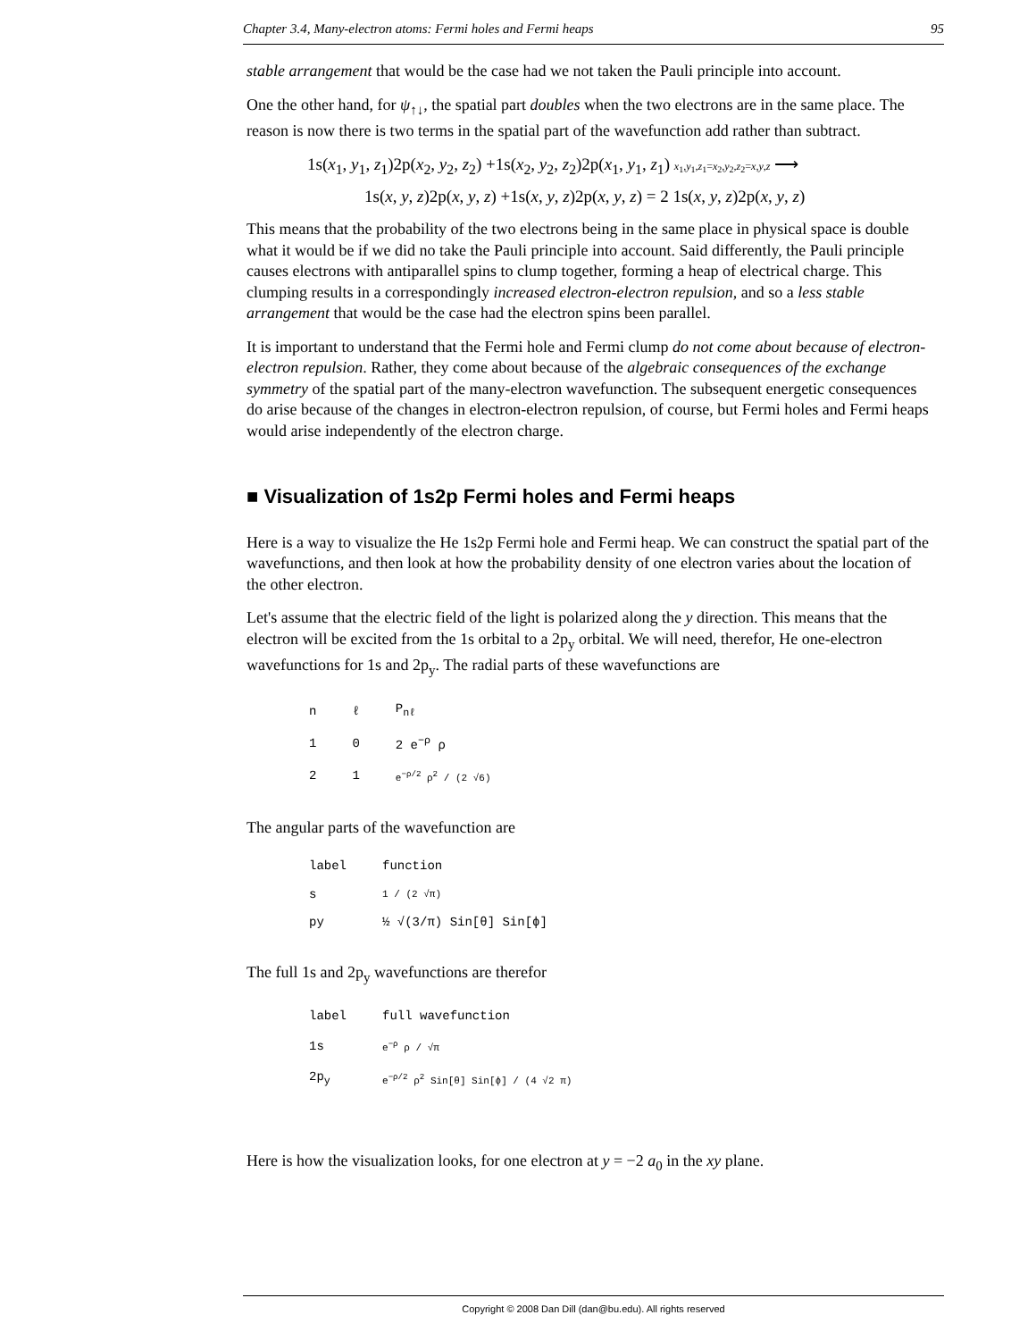Chapter 3.4, Many-electron atoms: Fermi holes and Fermi heaps 95
stable arrangement that would be the case had we not taken the Pauli principle into account.
One the other hand, for ψ<sub>↑↓</sub>, the spatial part doubles when the two electrons are in the same place. The reason is now there is two terms in the spatial part of the wavefunction add rather than subtract.
1s(x<sub>1</sub>, y<sub>1</sub>, z<sub>1</sub>)2p(x<sub>2</sub>, y<sub>2</sub>, z<sub>2</sub>) +1s(x<sub>2</sub>, y<sub>2</sub>, z<sub>2</sub>)2p(x<sub>1</sub>, y<sub>1</sub>, z<sub>1</sub>) x<sub>1</sub>,y<sub>1</sub>,z<sub>1</sub>=x<sub>2</sub>,y<sub>2</sub>,z<sub>2</sub>=x,y,z ⟶
1s(x, y, z)2p(x, y, z) +1s(x, y, z)2p(x, y, z) = 2 1s(x, y, z)2p(x, y, z)
This means that the probability of the two electrons being in the same place in physical space is double what it would be if we did no take the Pauli principle into account. Said differently, the Pauli principle causes electrons with antiparallel spins to clump together, forming a heap of electrical charge. This clumping results in a correspondingly increased electron-electron repulsion, and so a less stable arrangement that would be the case had the electron spins been parallel.
It is important to understand that the Fermi hole and Fermi clump do not come about because of electron-electron repulsion. Rather, they come about because of the algebraic consequences of the exchange symmetry of the spatial part of the many-electron wavefunction. The subsequent energetic consequences do arise because of the changes in electron-electron repulsion, of course, but Fermi holes and Fermi heaps would arise independently of the electron charge.
■ Visualization of 1s2p Fermi holes and Fermi heaps
Here is a way to visualize the He 1s2p Fermi hole and Fermi heap. We can construct the spatial part of the wavefunctions, and then look at how the probability density of one electron varies about the location of the other electron.
Let's assume that the electric field of the light is polarized along the y direction. This means that the electron will be excited from the 1s orbital to a 2p<sub>y</sub> orbital. We will need, therefor, He one-electron wavefunctions for 1s and 2p<sub>y</sub>. The radial parts of these wavefunctions are
| n | ℓ | P<sub>nℓ</sub> |
| 1 | 0 | 2 e<sup>−ρ</sup> ρ |
| 2 | 1 | e<sup>−ρ/2</sup> ρ<sup>2</sup> / (2 √6) |
The angular parts of the wavefunction are
| label | function |
| s | 1 / (2 √π) |
| py | ½ √(3/π) Sin[θ] Sin[ϕ] |
The full 1s and 2p<sub>y</sub> wavefunctions are therefor
| label | full wavefunction |
| 1s | e<sup>−ρ</sup> ρ / √π |
| 2p<sub>y</sub> | e<sup>−ρ/2</sup> ρ<sup>2</sup> Sin[θ] Sin[ϕ] / (4 √2 π) |
Here is how the visualization looks, for one electron at y = −2 a<sub>0</sub> in the xy plane.
Copyright © 2008 Dan Dill (dan@bu.edu). All rights reserved